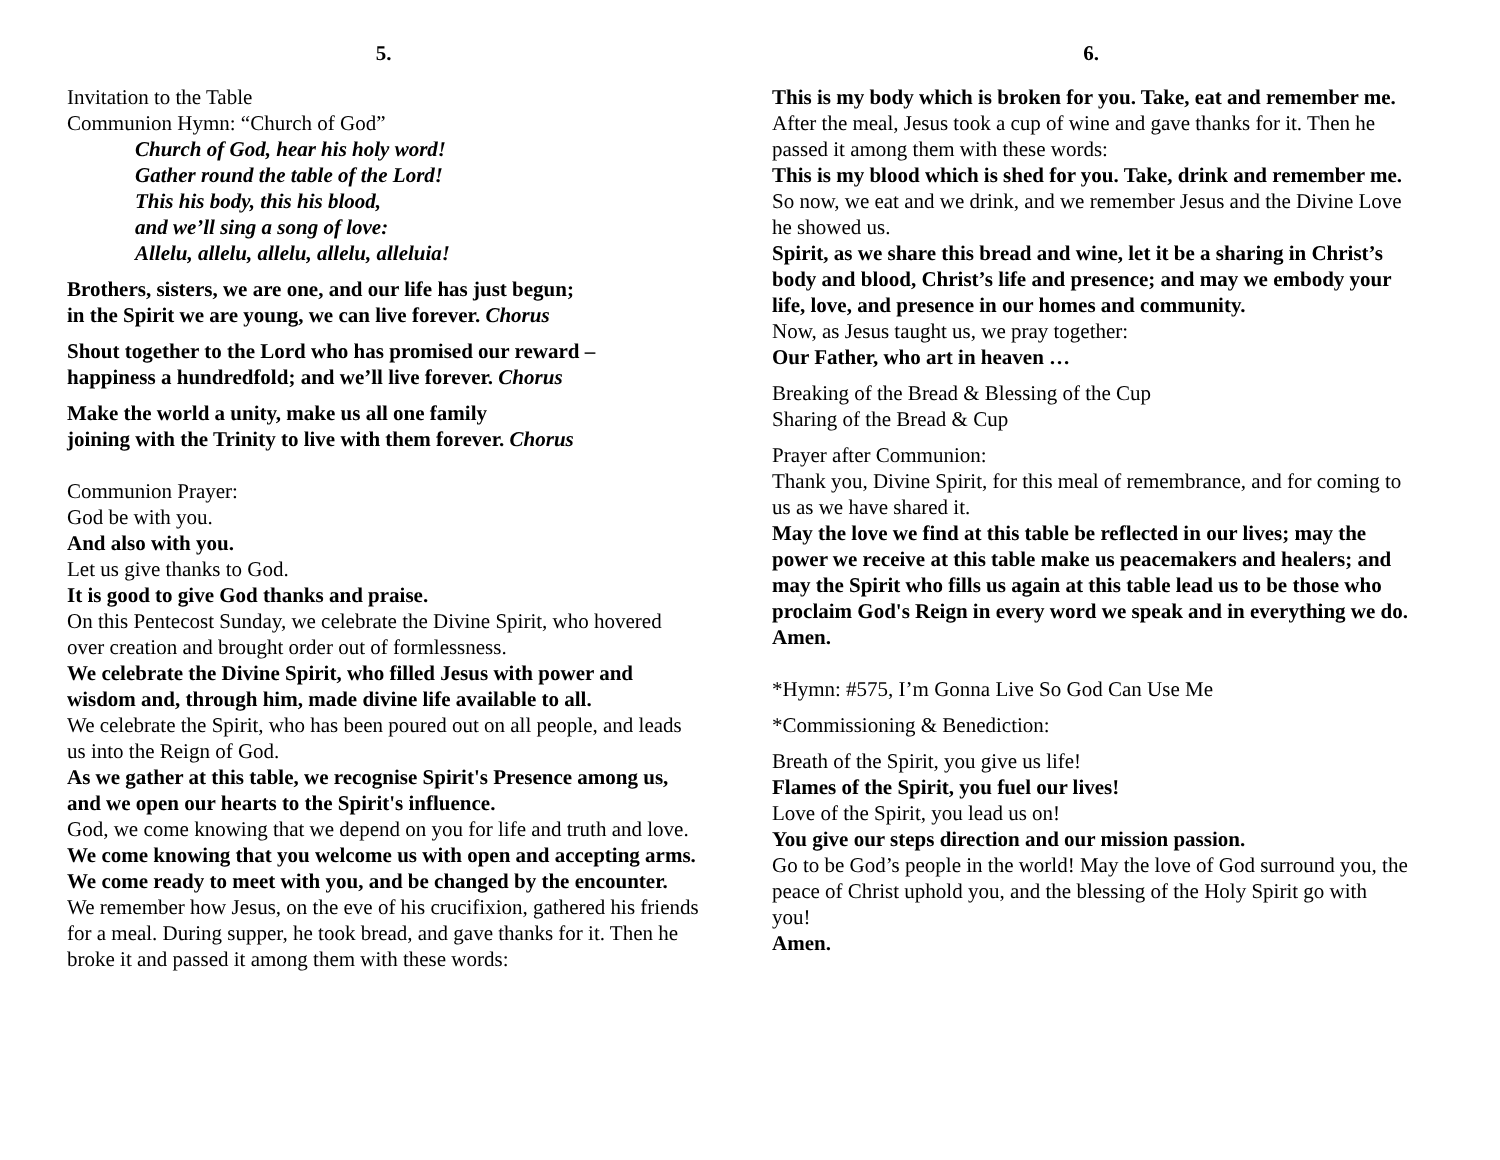5.
Invitation to the Table
Communion Hymn: “Church of God”
Church of God, hear his holy word!
Gather round the table of the Lord!
This his body, this his blood,
and we’ll sing a song of love:
Allelu, allelu, allelu, allelu, alleluia!
Brothers, sisters, we are one, and our life has just begun;
in the Spirit we are young, we can live forever. Chorus
Shout together to the Lord who has promised our reward –
happiness a hundredfold; and we’ll live forever. Chorus
Make the world a unity, make us all one family
joining with the Trinity to live with them forever. Chorus
Communion Prayer:
God be with you.
And also with you.
Let us give thanks to God.
It is good to give God thanks and praise.
On this Pentecost Sunday, we celebrate the Divine Spirit, who hovered over creation and brought order out of formlessness.
We celebrate the Divine Spirit, who filled Jesus with power and wisdom and, through him, made divine life available to all.
We celebrate the Spirit, who has been poured out on all people, and leads us into the Reign of God.
As we gather at this table, we recognise Spirit's Presence among us, and we open our hearts to the Spirit's influence.
God, we come knowing that we depend on you for life and truth and love.
We come knowing that you welcome us with open and accepting arms. We come ready to meet with you, and be changed by the encounter.
We remember how Jesus, on the eve of his crucifixion, gathered his friends for a meal. During supper, he took bread, and gave thanks for it. Then he broke it and passed it among them with these words:
6.
This is my body which is broken for you. Take, eat and remember me.
After the meal, Jesus took a cup of wine and gave thanks for it. Then he passed it among them with these words:
This is my blood which is shed for you. Take, drink and remember me.
So now, we eat and we drink, and we remember Jesus and the Divine Love he showed us.
Spirit, as we share this bread and wine, let it be a sharing in Christ’s body and blood, Christ’s life and presence; and may we embody your life, love, and presence in our homes and community.
Now, as Jesus taught us, we pray together:
Our Father, who art in heaven …
Breaking of the Bread & Blessing of the Cup
Sharing of the Bread & Cup
Prayer after Communion:
Thank you, Divine Spirit, for this meal of remembrance, and for coming to us as we have shared it.
May the love we find at this table be reflected in our lives; may the power we receive at this table make us peacemakers and healers; and may the Spirit who fills us again at this table lead us to be those who proclaim God's Reign in every word we speak and in everything we do. Amen.
*Hymn: #575, I’m Gonna Live So God Can Use Me
*Commissioning & Benediction:
Breath of the Spirit, you give us life!
Flames of the Spirit, you fuel our lives!
Love of the Spirit, you lead us on!
You give our steps direction and our mission passion.
Go to be God’s people in the world! May the love of God surround you, the peace of Christ uphold you, and the blessing of the Holy Spirit go with you!
Amen.